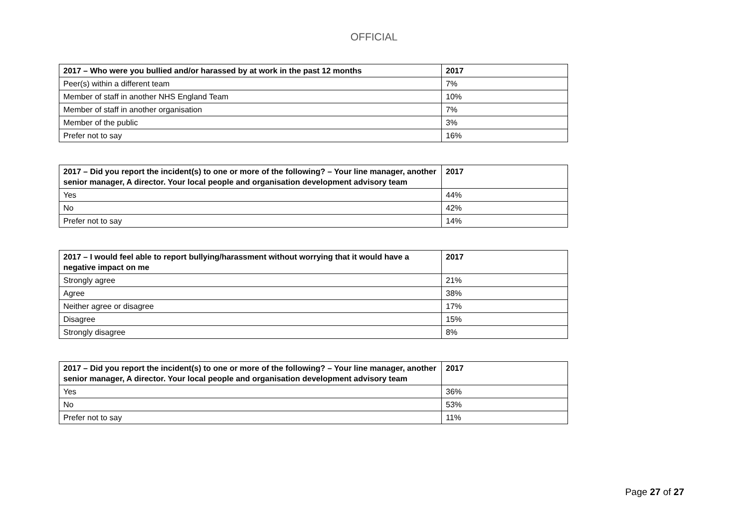OFFICIAL
| 2017 – Who were you bullied and/or harassed by at work in the past 12 months | 2017 |
| --- | --- |
| Peer(s) within a different team | 7% |
| Member of staff in another NHS England Team | 10% |
| Member of staff in another organisation | 7% |
| Member of the public | 3% |
| Prefer not to say | 16% |
| 2017 – Did you report the incident(s) to one or more of the following? – Your line manager, another senior manager, A director. Your local people and organisation development advisory team | 2017 |
| --- | --- |
| Yes | 44% |
| No | 42% |
| Prefer not to say | 14% |
| 2017 – I would feel able to report bullying/harassment without worrying that it would have a negative impact on me | 2017 |
| --- | --- |
| Strongly agree | 21% |
| Agree | 38% |
| Neither agree or disagree | 17% |
| Disagree | 15% |
| Strongly disagree | 8% |
| 2017 – Did you report the incident(s) to one or more of the following? – Your line manager, another senior manager, A director. Your local people and organisation development advisory team | 2017 |
| --- | --- |
| Yes | 36% |
| No | 53% |
| Prefer not to say | 11% |
Page 27 of 27